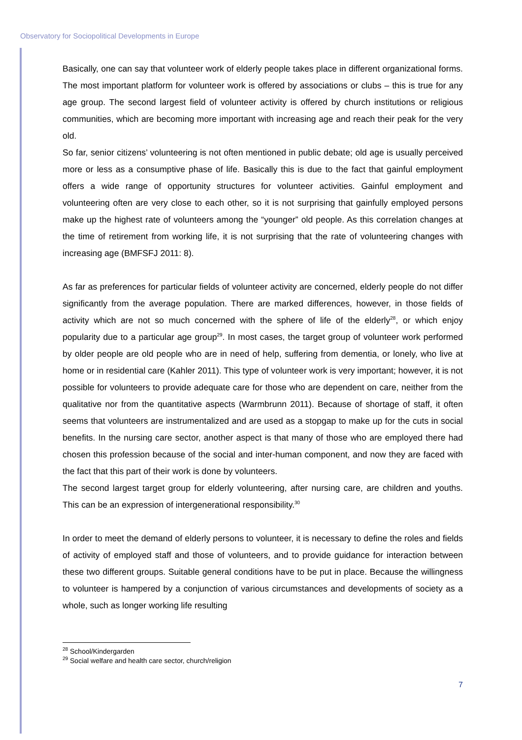Observatory for Sociopolitical Developments in Europe
Basically, one can say that volunteer work of elderly people takes place in different organizational forms. The most important platform for volunteer work is offered by associations or clubs – this is true for any age group. The second largest field of volunteer activity is offered by church institutions or religious communities, which are becoming more important with increasing age and reach their peak for the very old.
So far, senior citizens’ volunteering is not often mentioned in public debate; old age is usually perceived more or less as a consumptive phase of life. Basically this is due to the fact that gainful employment offers a wide range of opportunity structures for volunteer activities. Gainful employment and volunteering often are very close to each other, so it is not surprising that gainfully employed persons make up the highest rate of volunteers among the “younger” old people. As this correlation changes at the time of retirement from working life, it is not surprising that the rate of volunteering changes with increasing age (BMFSFJ 2011: 8).
As far as preferences for particular fields of volunteer activity are concerned, elderly people do not differ significantly from the average population. There are marked differences, however, in those fields of activity which are not so much concerned with the sphere of life of the elderly<sup>28</sup>, or which enjoy popularity due to a particular age group<sup>29</sup>. In most cases, the target group of volunteer work performed by older people are old people who are in need of help, suffering from dementia, or lonely, who live at home or in residential care (Kahler 2011). This type of volunteer work is very important; however, it is not possible for volunteers to provide adequate care for those who are dependent on care, neither from the qualitative nor from the quantitative aspects (Warmbrunn 2011). Because of shortage of staff, it often seems that volunteers are instrumentalized and are used as a stopgap to make up for the cuts in social benefits. In the nursing care sector, another aspect is that many of those who are employed there had chosen this profession because of the social and inter-human component, and now they are faced with the fact that this part of their work is done by volunteers.
The second largest target group for elderly volunteering, after nursing care, are children and youths. This can be an expression of intergenerational responsibility.<sup>30</sup>
In order to meet the demand of elderly persons to volunteer, it is necessary to define the roles and fields of activity of employed staff and those of volunteers, and to provide guidance for interaction between these two different groups. Suitable general conditions have to be put in place. Because the willingness to volunteer is hampered by a conjunction of various circumstances and developments of society as a whole, such as longer working life resulting
<sup>28</sup> School/Kindergarden
<sup>29</sup> Social welfare and health care sector, church/religion
7